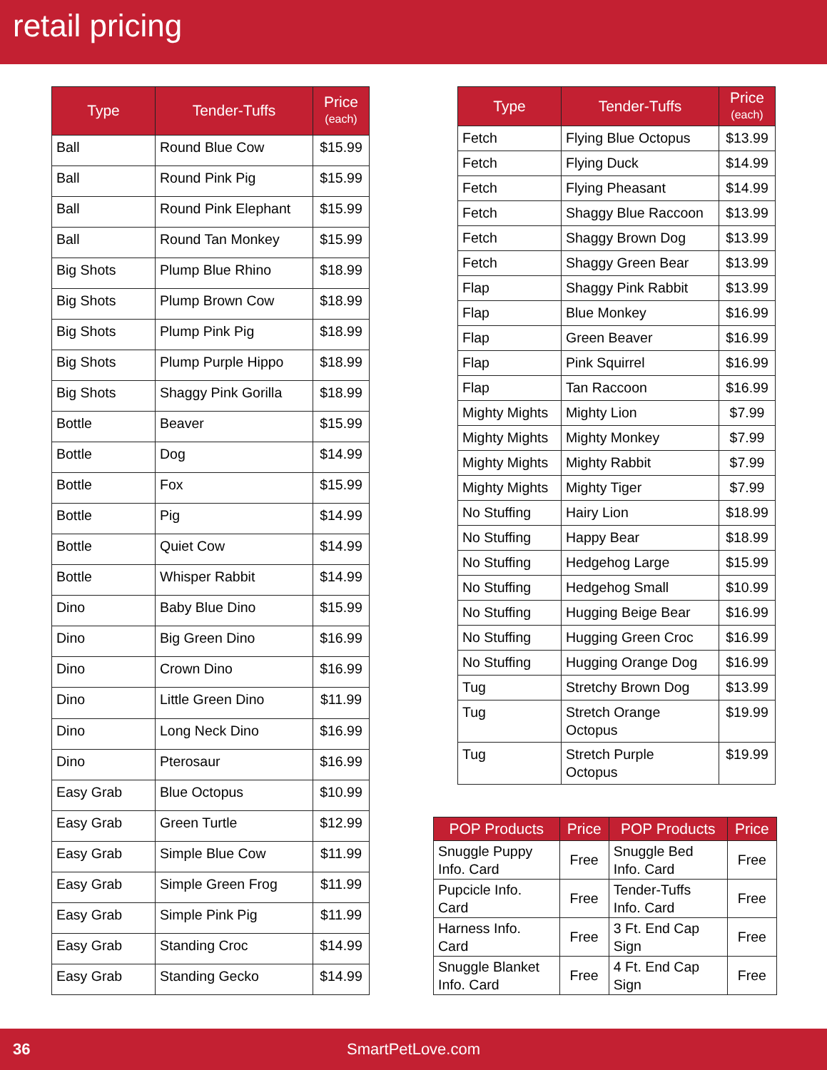retail pricing
| Type | Tender-Tuffs | Price (each) |
| --- | --- | --- |
| Ball | Round Blue Cow | $15.99 |
| Ball | Round Pink Pig | $15.99 |
| Ball | Round Pink Elephant | $15.99 |
| Ball | Round Tan Monkey | $15.99 |
| Big Shots | Plump Blue Rhino | $18.99 |
| Big Shots | Plump Brown Cow | $18.99 |
| Big Shots | Plump Pink Pig | $18.99 |
| Big Shots | Plump Purple Hippo | $18.99 |
| Big Shots | Shaggy Pink Gorilla | $18.99 |
| Bottle | Beaver | $15.99 |
| Bottle | Dog | $14.99 |
| Bottle | Fox | $15.99 |
| Bottle | Pig | $14.99 |
| Bottle | Quiet Cow | $14.99 |
| Bottle | Whisper Rabbit | $14.99 |
| Dino | Baby Blue Dino | $15.99 |
| Dino | Big Green Dino | $16.99 |
| Dino | Crown Dino | $16.99 |
| Dino | Little Green Dino | $11.99 |
| Dino | Long Neck Dino | $16.99 |
| Dino | Pterosaur | $16.99 |
| Easy Grab | Blue Octopus | $10.99 |
| Easy Grab | Green Turtle | $12.99 |
| Easy Grab | Simple Blue Cow | $11.99 |
| Easy Grab | Simple Green Frog | $11.99 |
| Easy Grab | Simple Pink Pig | $11.99 |
| Easy Grab | Standing Croc | $14.99 |
| Easy Grab | Standing Gecko | $14.99 |
| Type | Tender-Tuffs | Price (each) |
| --- | --- | --- |
| Fetch | Flying Blue Octopus | $13.99 |
| Fetch | Flying Duck | $14.99 |
| Fetch | Flying Pheasant | $14.99 |
| Fetch | Shaggy Blue Raccoon | $13.99 |
| Fetch | Shaggy Brown Dog | $13.99 |
| Fetch | Shaggy Green Bear | $13.99 |
| Flap | Shaggy Pink Rabbit | $13.99 |
| Flap | Blue Monkey | $16.99 |
| Flap | Green Beaver | $16.99 |
| Flap | Pink Squirrel | $16.99 |
| Flap | Tan Raccoon | $16.99 |
| Mighty Mights | Mighty Lion | $7.99 |
| Mighty Mights | Mighty Monkey | $7.99 |
| Mighty Mights | Mighty Rabbit | $7.99 |
| Mighty Mights | Mighty Tiger | $7.99 |
| No Stuffing | Hairy Lion | $18.99 |
| No Stuffing | Happy Bear | $18.99 |
| No Stuffing | Hedgehog Large | $15.99 |
| No Stuffing | Hedgehog Small | $10.99 |
| No Stuffing | Hugging Beige Bear | $16.99 |
| No Stuffing | Hugging Green Croc | $16.99 |
| No Stuffing | Hugging Orange Dog | $16.99 |
| Tug | Stretchy Brown Dog | $13.99 |
| Tug | Stretch Orange Octopus | $19.99 |
| Tug | Stretch Purple Octopus | $19.99 |
| POP Products | Price | POP Products | Price |
| --- | --- | --- | --- |
| Snuggle Puppy Info. Card | Free | Snuggle Bed Info. Card | Free |
| Pupcicle Info. Card | Free | Tender-Tuffs Info. Card | Free |
| Harness Info. Card | Free | 3 Ft. End Cap Sign | Free |
| Snuggle Blanket Info. Card | Free | 4 Ft. End Cap Sign | Free |
36 SmartPetLove.com